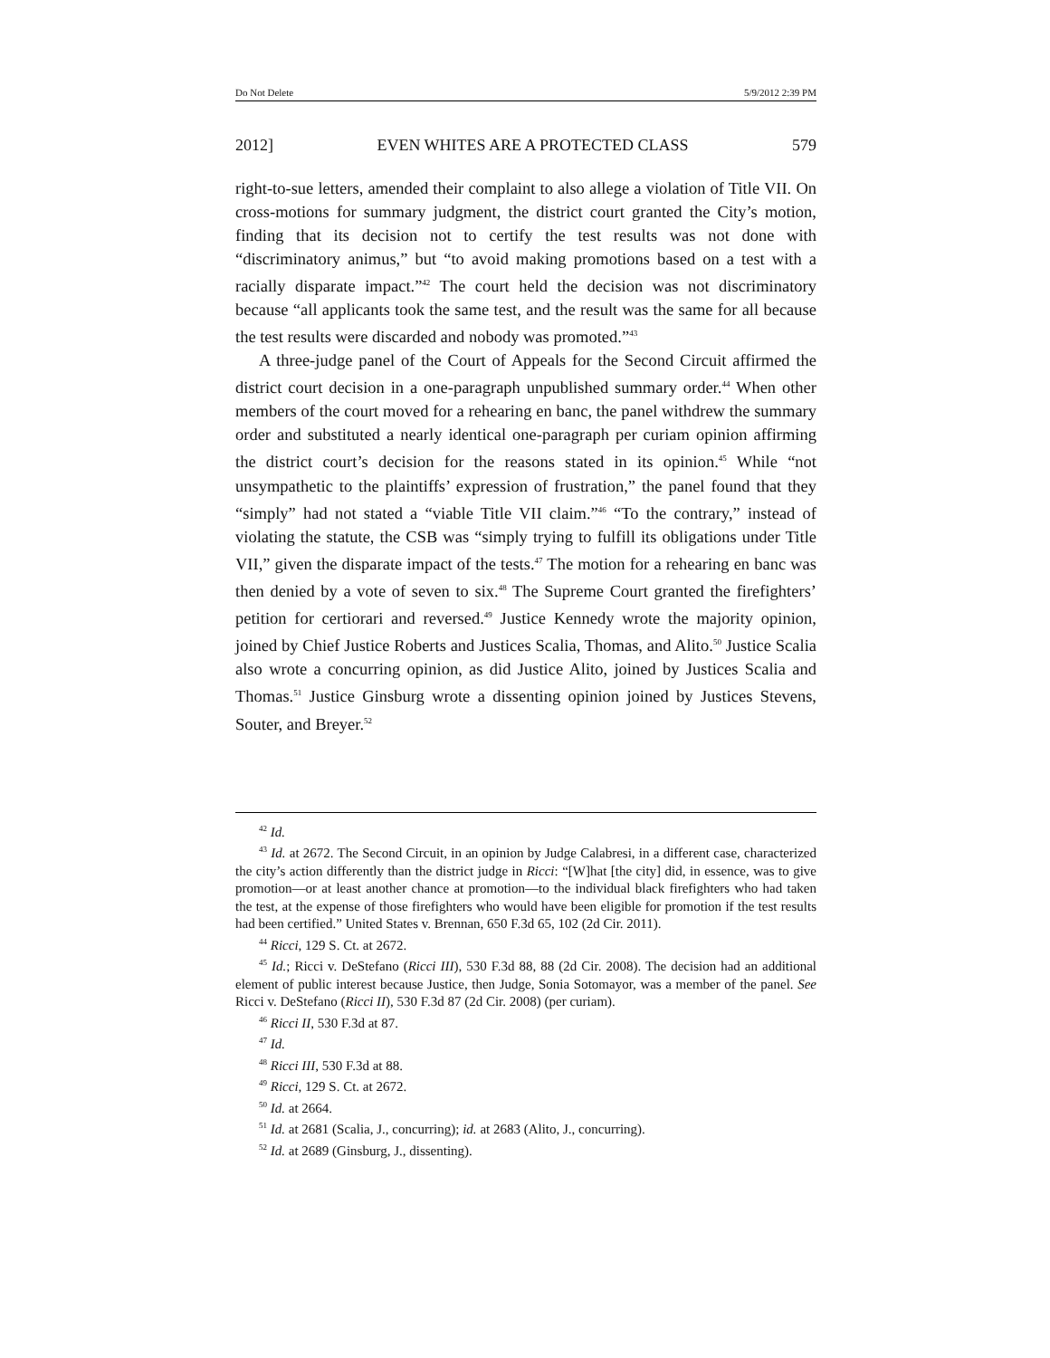Do Not Delete 5/9/2012 2:39 PM
2012] EVEN WHITES ARE A PROTECTED CLASS 579
right-to-sue letters, amended their complaint to also allege a violation of Title VII. On cross-motions for summary judgment, the district court granted the City’s motion, finding that its decision not to certify the test results was not done with “discriminatory animus,” but “to avoid making promotions based on a test with a racially disparate impact.”<sup>42</sup> The court held the decision was not discriminatory because “all applicants took the same test, and the result was the same for all because the test results were discarded and nobody was promoted.”<sup>43</sup>
A three-judge panel of the Court of Appeals for the Second Circuit affirmed the district court decision in a one-paragraph unpublished summary order.<sup>44</sup> When other members of the court moved for a rehearing en banc, the panel withdrew the summary order and substituted a nearly identical one-paragraph per curiam opinion affirming the district court’s decision for the reasons stated in its opinion.<sup>45</sup> While “not unsympathetic to the plaintiffs’ expression of frustration,” the panel found that they “simply” had not stated a “viable Title VII claim.”<sup>46</sup> “To the contrary,” instead of violating the statute, the CSB was “simply trying to fulfill its obligations under Title VII,” given the disparate impact of the tests.<sup>47</sup> The motion for a rehearing en banc was then denied by a vote of seven to six.<sup>48</sup> The Supreme Court granted the firefighters’ petition for certiorari and reversed.<sup>49</sup> Justice Kennedy wrote the majority opinion, joined by Chief Justice Roberts and Justices Scalia, Thomas, and Alito.<sup>50</sup> Justice Scalia also wrote a concurring opinion, as did Justice Alito, joined by Justices Scalia and Thomas.<sup>51</sup> Justice Ginsburg wrote a dissenting opinion joined by Justices Stevens, Souter, and Breyer.<sup>52</sup>
<sup>42</sup> Id.
<sup>43</sup> Id. at 2672. The Second Circuit, in an opinion by Judge Calabresi, in a different case, characterized the city’s action differently than the district judge in Ricci: “[W]hat [the city] did, in essence, was to give promotion—or at least another chance at promotion—to the individual black firefighters who had taken the test, at the expense of those firefighters who would have been eligible for promotion if the test results had been certified.” United States v. Brennan, 650 F.3d 65, 102 (2d Cir. 2011).
<sup>44</sup> Ricci, 129 S. Ct. at 2672.
<sup>45</sup> Id.; Ricci v. DeStefano (Ricci III), 530 F.3d 88, 88 (2d Cir. 2008). The decision had an additional element of public interest because Justice, then Judge, Sonia Sotomayor, was a member of the panel. See Ricci v. DeStefano (Ricci II), 530 F.3d 87 (2d Cir. 2008) (per curiam).
<sup>46</sup> Ricci II, 530 F.3d at 87.
<sup>47</sup> Id.
<sup>48</sup> Ricci III, 530 F.3d at 88.
<sup>49</sup> Ricci, 129 S. Ct. at 2672.
<sup>50</sup> Id. at 2664.
<sup>51</sup> Id. at 2681 (Scalia, J., concurring); id. at 2683 (Alito, J., concurring).
<sup>52</sup> Id. at 2689 (Ginsburg, J., dissenting).